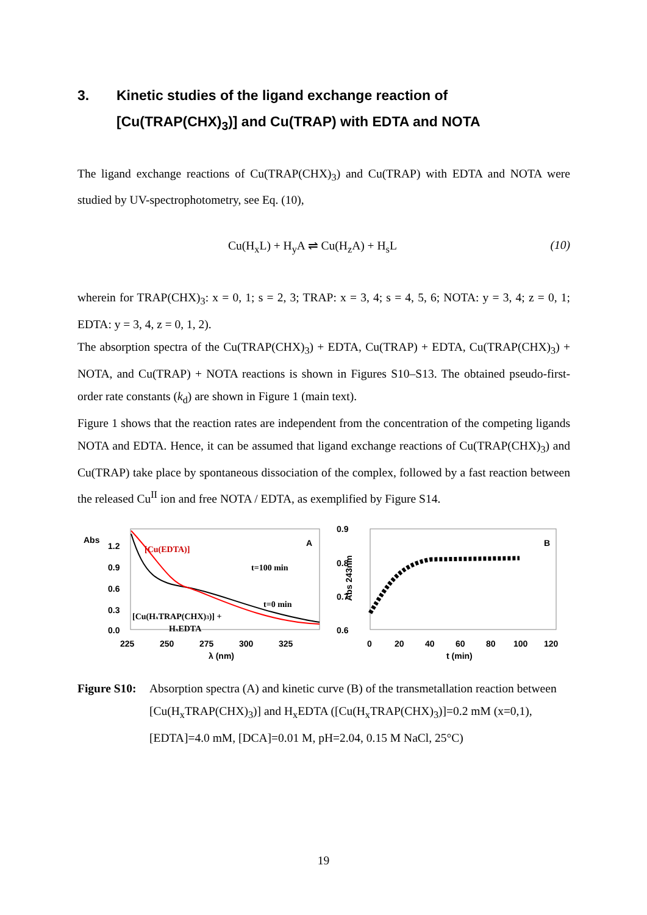3. Kinetic studies of the ligand exchange reaction of [Cu(TRAP(CHX)<sub>3</sub>)] and Cu(TRAP) with EDTA and NOTA
The ligand exchange reactions of Cu(TRAP(CHX)<sub>3</sub>) and Cu(TRAP) with EDTA and NOTA were studied by UV-spectrophotometry, see Eq. (10),
Cu(H<sub>x</sub>L) + H<sub>y</sub>A ⇌ Cu(H<sub>z</sub>A) + H<sub>s</sub>L (10)
wherein for TRAP(CHX)<sub>3</sub>: x = 0, 1; s = 2, 3; TRAP: x = 3, 4; s = 4, 5, 6; NOTA: y = 3, 4; z = 0, 1; EDTA: y = 3, 4, z = 0, 1, 2).
The absorption spectra of the Cu(TRAP(CHX)<sub>3</sub>) + EDTA, Cu(TRAP) + EDTA, Cu(TRAP(CHX)<sub>3</sub>) + NOTA, and Cu(TRAP) + NOTA reactions is shown in Figures S10–S13. The obtained pseudo-first-order rate constants (k<sub>d</sub>) are shown in Figure 1 (main text).
Figure 1 shows that the reaction rates are independent from the concentration of the competing ligands NOTA and EDTA. Hence, it can be assumed that ligand exchange reactions of Cu(TRAP(CHX)<sub>3</sub>) and Cu(TRAP) take place by spontaneous dissociation of the complex, followed by a fast reaction between the released Cu<sup>II</sup> ion and free NOTA / EDTA, as exemplified by Figure S14.
Abs
1.2
0.9
0.6
0.3
0.0
[Cu(EDTA)]
A
t=100 min
t=0 min
[Cu(HxTRAP(CHX)3)] +
HxEDTA
225
250
275
300
325
λ (nm)
0.9
0.8
0.7
0.6
Abs 243nm
B
0
20
40
60
80
100
120
t (min)
Figure S10: Absorption spectra (A) and kinetic curve (B) of the transmetallation reaction between [Cu(H<sub>x</sub>TRAP(CHX)<sub>3</sub>)] and H<sub>x</sub>EDTA ([Cu(H<sub>x</sub>TRAP(CHX)<sub>3</sub>)]=0.2 mM (x=0,1), [EDTA]=4.0 mM, [DCA]=0.01 M, pH=2.04, 0.15 M NaCl, 25°C)
19